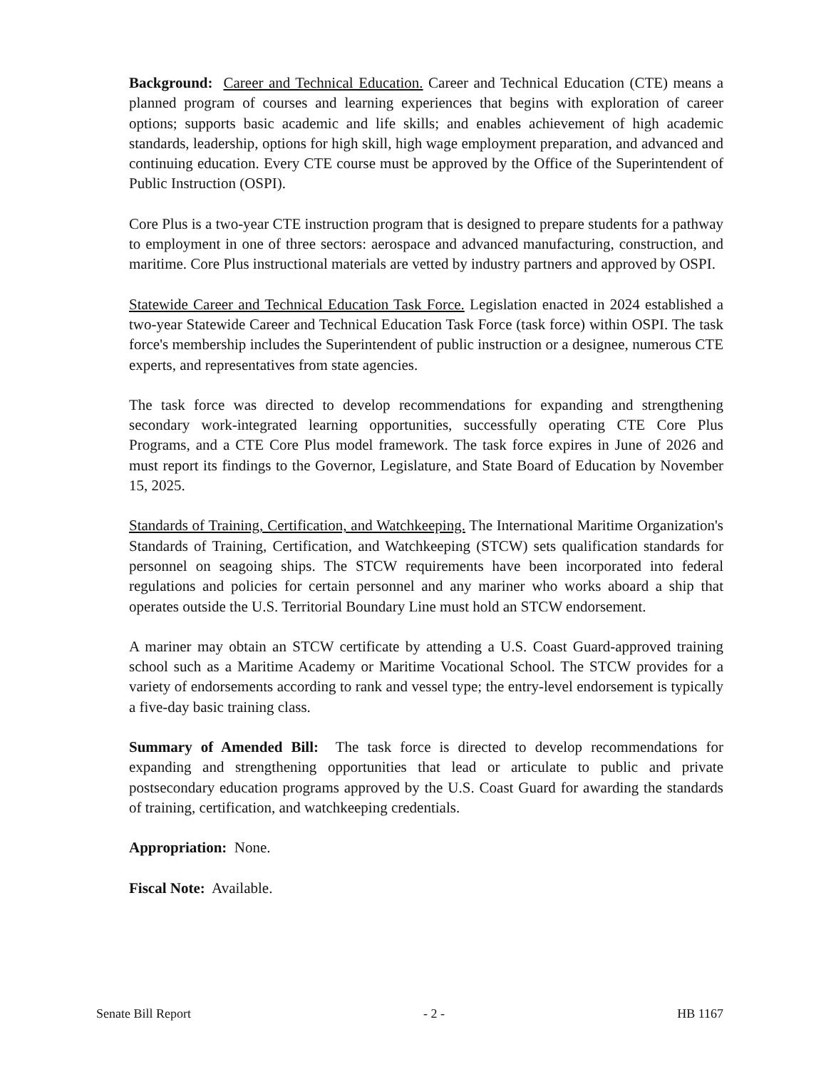Background: Career and Technical Education. Career and Technical Education (CTE) means a planned program of courses and learning experiences that begins with exploration of career options; supports basic academic and life skills; and enables achievement of high academic standards, leadership, options for high skill, high wage employment preparation, and advanced and continuing education. Every CTE course must be approved by the Office of the Superintendent of Public Instruction (OSPI).
Core Plus is a two-year CTE instruction program that is designed to prepare students for a pathway to employment in one of three sectors: aerospace and advanced manufacturing, construction, and maritime. Core Plus instructional materials are vetted by industry partners and approved by OSPI.
Statewide Career and Technical Education Task Force. Legislation enacted in 2024 established a two-year Statewide Career and Technical Education Task Force (task force) within OSPI. The task force's membership includes the Superintendent of public instruction or a designee, numerous CTE experts, and representatives from state agencies.
The task force was directed to develop recommendations for expanding and strengthening secondary work-integrated learning opportunities, successfully operating CTE Core Plus Programs, and a CTE Core Plus model framework. The task force expires in June of 2026 and must report its findings to the Governor, Legislature, and State Board of Education by November 15, 2025.
Standards of Training, Certification, and Watchkeeping. The International Maritime Organization's Standards of Training, Certification, and Watchkeeping (STCW) sets qualification standards for personnel on seagoing ships. The STCW requirements have been incorporated into federal regulations and policies for certain personnel and any mariner who works aboard a ship that operates outside the U.S. Territorial Boundary Line must hold an STCW endorsement.
A mariner may obtain an STCW certificate by attending a U.S. Coast Guard-approved training school such as a Maritime Academy or Maritime Vocational School. The STCW provides for a variety of endorsements according to rank and vessel type; the entry-level endorsement is typically a five-day basic training class.
Summary of Amended Bill: The task force is directed to develop recommendations for expanding and strengthening opportunities that lead or articulate to public and private postsecondary education programs approved by the U.S. Coast Guard for awarding the standards of training, certification, and watchkeeping credentials.
Appropriation: None.
Fiscal Note: Available.
Senate Bill Report - 2 - HB 1167